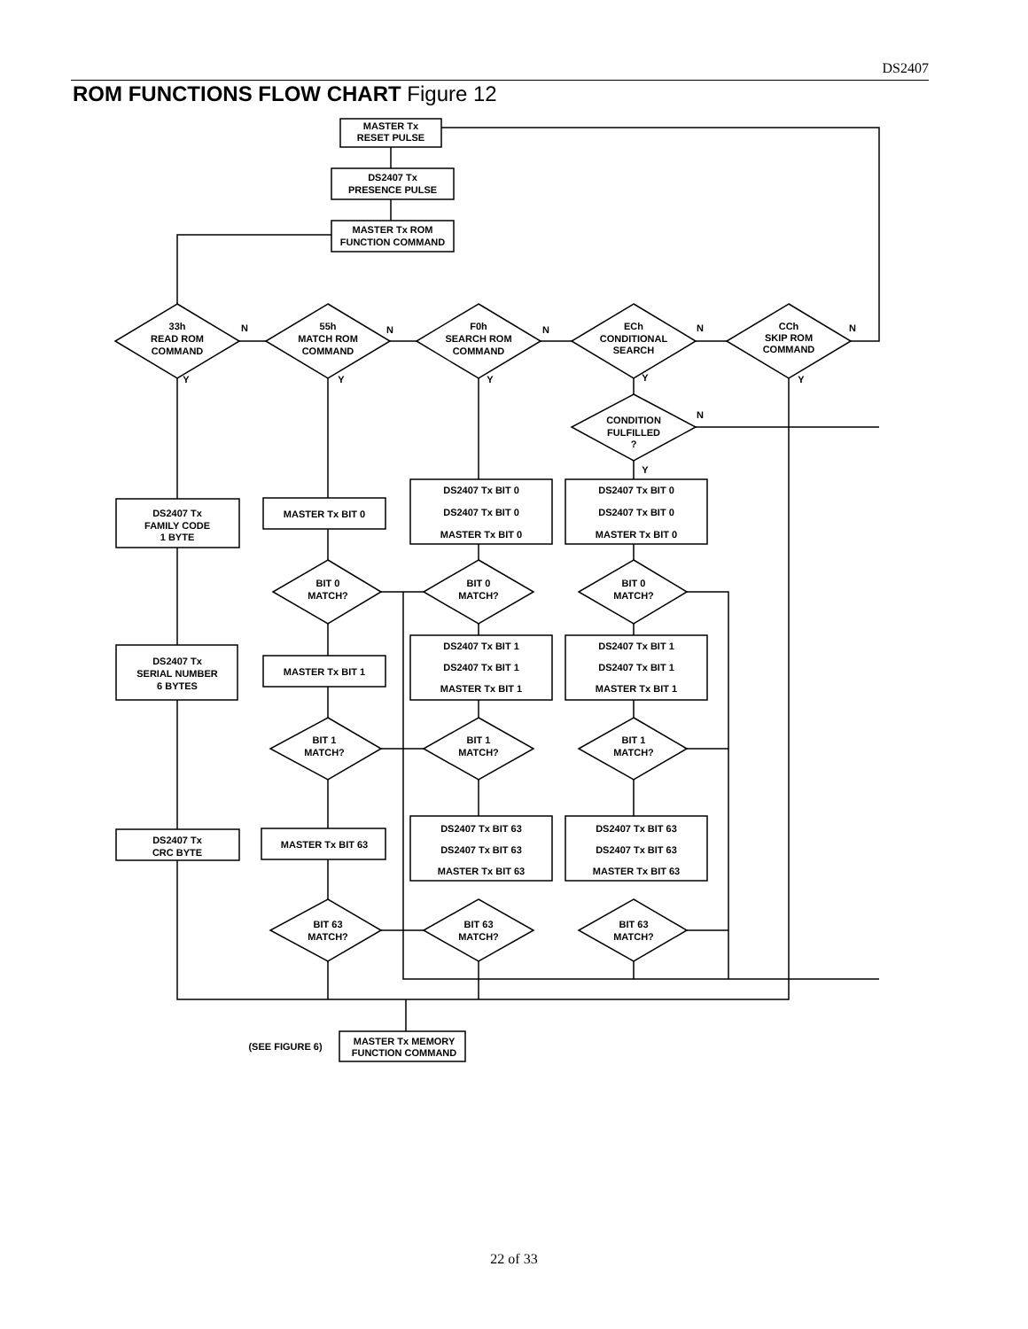DS2407
ROM FUNCTIONS FLOW CHART Figure 12
MASTER Tx
RESET PULSE
DS2407 Tx
PRESENCE PULSE
MASTER Tx ROM
FUNCTION COMMAND
33h
READ ROM
COMMAND
55h
MATCH ROM
COMMAND
F0h
SEARCH ROM
COMMAND
ECh
CONDITIONAL
SEARCH
CCh
SKIP ROM
COMMAND
CONDITION
FULFILLED
?
DS2407 Tx
FAMILY CODE
1 BYTE
DS2407 Tx
SERIAL NUMBER
6 BYTES
DS2407 Tx
CRC BYTE
MASTER Tx BIT 0
MASTER Tx BIT 1
MASTER Tx BIT 63
DS2407 Tx BIT 0
DS2407 Tx BIT 0
MASTER Tx BIT 0
DS2407 Tx BIT 0
DS2407 Tx BIT 0
MASTER Tx BIT 0
DS2407 Tx BIT 1
DS2407 Tx BIT 1
MASTER Tx BIT 1
DS2407 Tx BIT 1
DS2407 Tx BIT 1
MASTER Tx BIT 1
DS2407 Tx BIT 63
DS2407 Tx BIT 63
MASTER Tx BIT 63
DS2407 Tx BIT 63
DS2407 Tx BIT 63
MASTER Tx BIT 63
BIT 0
MATCH?
BIT 0
MATCH?
BIT 0
MATCH?
BIT 1
MATCH?
BIT 1
MATCH?
BIT 1
MATCH?
BIT 63
MATCH?
BIT 63
MATCH?
BIT 63
MATCH?
(SEE FIGURE 6)
MASTER Tx MEMORY
FUNCTION COMMAND
N
N
N
N
N
N
Y
Y
Y
Y
Y
Y
22 of 33